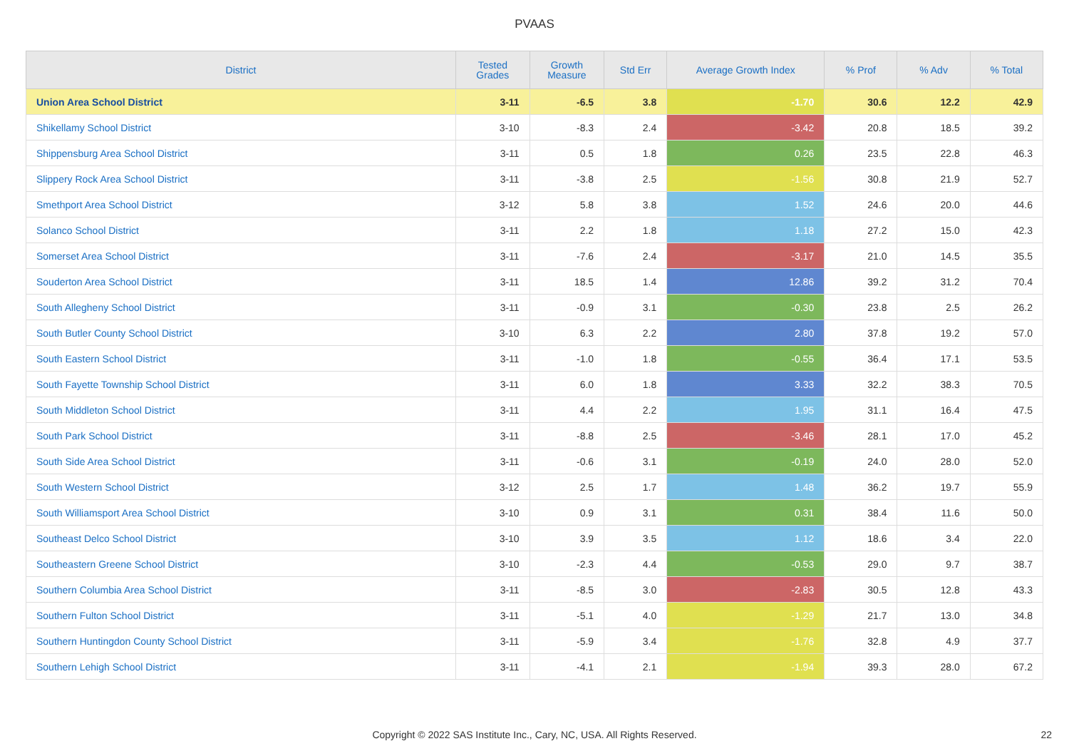PVAAS
| District | Tested Grades | Growth Measure | Std Err | Average Growth Index | % Prof | % Adv | % Total |
| --- | --- | --- | --- | --- | --- | --- | --- |
| Union Area School District | 3-11 | -6.5 | 3.8 | -1.70 | 30.6 | 12.2 | 42.9 |
| Shikellamy School District | 3-10 | -8.3 | 2.4 | -3.42 | 20.8 | 18.5 | 39.2 |
| Shippensburg Area School District | 3-11 | 0.5 | 1.8 | 0.26 | 23.5 | 22.8 | 46.3 |
| Slippery Rock Area School District | 3-11 | -3.8 | 2.5 | -1.56 | 30.8 | 21.9 | 52.7 |
| Smethport Area School District | 3-12 | 5.8 | 3.8 | 1.52 | 24.6 | 20.0 | 44.6 |
| Solanco School District | 3-11 | 2.2 | 1.8 | 1.18 | 27.2 | 15.0 | 42.3 |
| Somerset Area School District | 3-11 | -7.6 | 2.4 | -3.17 | 21.0 | 14.5 | 35.5 |
| Souderton Area School District | 3-11 | 18.5 | 1.4 | 12.86 | 39.2 | 31.2 | 70.4 |
| South Allegheny School District | 3-11 | -0.9 | 3.1 | -0.30 | 23.8 | 2.5 | 26.2 |
| South Butler County School District | 3-10 | 6.3 | 2.2 | 2.80 | 37.8 | 19.2 | 57.0 |
| South Eastern School District | 3-11 | -1.0 | 1.8 | -0.55 | 36.4 | 17.1 | 53.5 |
| South Fayette Township School District | 3-11 | 6.0 | 1.8 | 3.33 | 32.2 | 38.3 | 70.5 |
| South Middleton School District | 3-11 | 4.4 | 2.2 | 1.95 | 31.1 | 16.4 | 47.5 |
| South Park School District | 3-11 | -8.8 | 2.5 | -3.46 | 28.1 | 17.0 | 45.2 |
| South Side Area School District | 3-11 | -0.6 | 3.1 | -0.19 | 24.0 | 28.0 | 52.0 |
| South Western School District | 3-12 | 2.5 | 1.7 | 1.48 | 36.2 | 19.7 | 55.9 |
| South Williamsport Area School District | 3-10 | 0.9 | 3.1 | 0.31 | 38.4 | 11.6 | 50.0 |
| Southeast Delco School District | 3-10 | 3.9 | 3.5 | 1.12 | 18.6 | 3.4 | 22.0 |
| Southeastern Greene School District | 3-10 | -2.3 | 4.4 | -0.53 | 29.0 | 9.7 | 38.7 |
| Southern Columbia Area School District | 3-11 | -8.5 | 3.0 | -2.83 | 30.5 | 12.8 | 43.3 |
| Southern Fulton School District | 3-11 | -5.1 | 4.0 | -1.29 | 21.7 | 13.0 | 34.8 |
| Southern Huntingdon County School District | 3-11 | -5.9 | 3.4 | -1.76 | 32.8 | 4.9 | 37.7 |
| Southern Lehigh School District | 3-11 | -4.1 | 2.1 | -1.94 | 39.3 | 28.0 | 67.2 |
Copyright © 2022 SAS Institute Inc., Cary, NC, USA. All Rights Reserved. 22